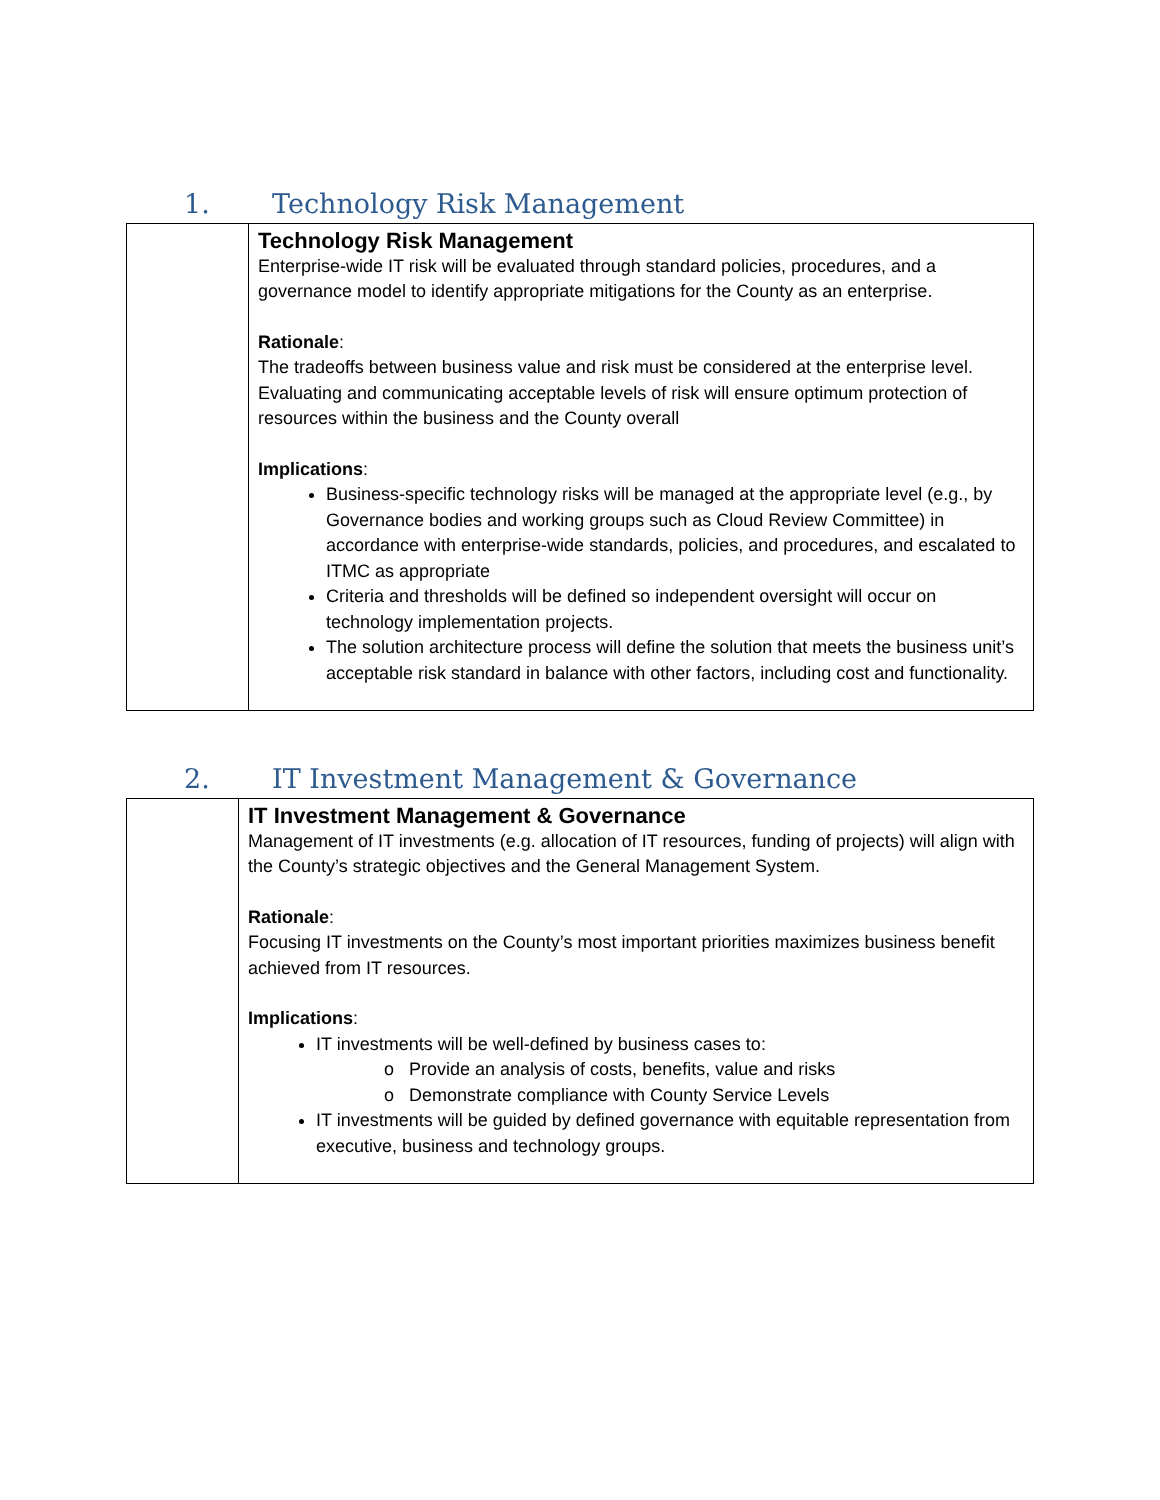1. Technology Risk Management
| | Technology Risk Management Enterprise-wide IT risk will be evaluated through standard policies, procedures, and a governance model to identify appropriate mitigations for the County as an enterprise. Rationale : The tradeoffs between business value and risk must be considered at the enterprise level. Evaluating and communicating acceptable levels of risk will ensure optimum protection of resources within the business and the County overall Implications : Business-specific technology risks will be managed at the appropriate level (e.g., by Governance bodies and working groups such as Cloud Review Committee) in accordance with enterprise-wide standards, policies, and procedures, and escalated to ITMC as appropriate Criteria and thresholds will be defined so independent oversight will occur on technology implementation projects. The solution architecture process will define the solution that meets the business unit’s acceptable risk standard in balance with other factors, including cost and functionality. |
2. IT Investment Management & Governance
| | IT Investment Management & Governance Management of IT investments (e.g. allocation of IT resources, funding of projects) will align with the County’s strategic objectives and the General Management System. Rationale : Focusing IT investments on the County’s most important priorities maximizes business benefit achieved from IT resources. Implications : IT investments will be well-defined by business cases to: o Provide an analysis of costs, benefits, value and risks o Demonstrate compliance with County Service Levels IT investments will be guided by defined governance with equitable representation from executive, business and technology groups. |